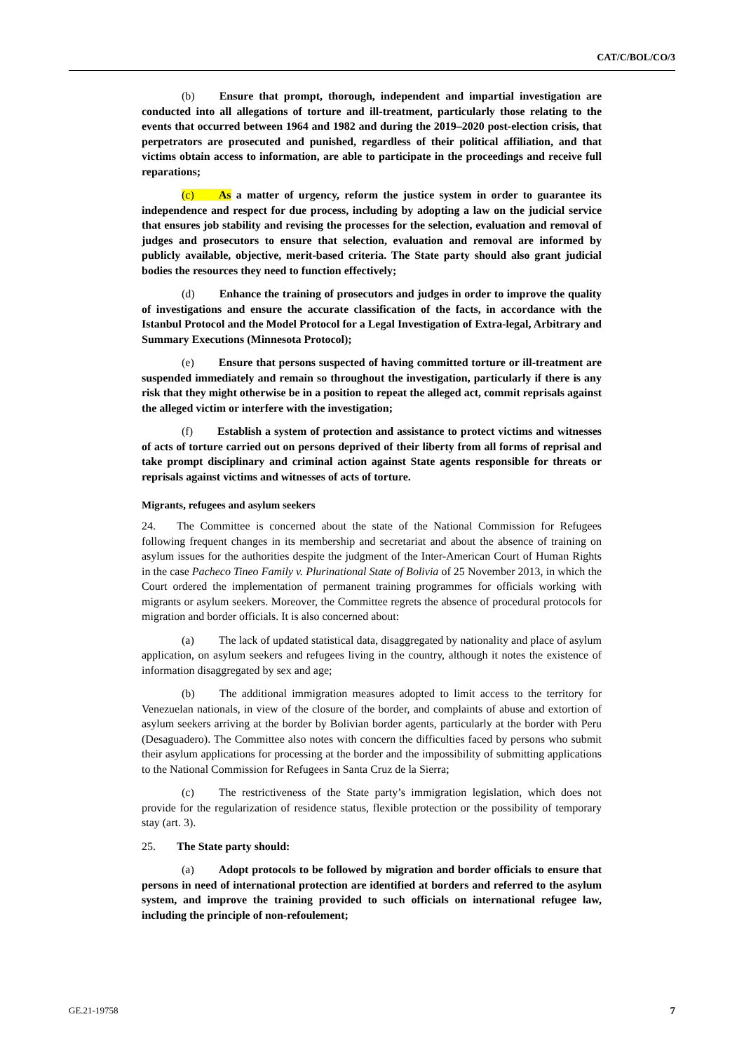CAT/C/BOL/CO/3
(b) Ensure that prompt, thorough, independent and impartial investigation are conducted into all allegations of torture and ill-treatment, particularly those relating to the events that occurred between 1964 and 1982 and during the 2019–2020 post-election crisis, that perpetrators are prosecuted and punished, regardless of their political affiliation, and that victims obtain access to information, are able to participate in the proceedings and receive full reparations;
(c) As a matter of urgency, reform the justice system in order to guarantee its independence and respect for due process, including by adopting a law on the judicial service that ensures job stability and revising the processes for the selection, evaluation and removal of judges and prosecutors to ensure that selection, evaluation and removal are informed by publicly available, objective, merit-based criteria. The State party should also grant judicial bodies the resources they need to function effectively;
(d) Enhance the training of prosecutors and judges in order to improve the quality of investigations and ensure the accurate classification of the facts, in accordance with the Istanbul Protocol and the Model Protocol for a Legal Investigation of Extra-legal, Arbitrary and Summary Executions (Minnesota Protocol);
(e) Ensure that persons suspected of having committed torture or ill-treatment are suspended immediately and remain so throughout the investigation, particularly if there is any risk that they might otherwise be in a position to repeat the alleged act, commit reprisals against the alleged victim or interfere with the investigation;
(f) Establish a system of protection and assistance to protect victims and witnesses of acts of torture carried out on persons deprived of their liberty from all forms of reprisal and take prompt disciplinary and criminal action against State agents responsible for threats or reprisals against victims and witnesses of acts of torture.
Migrants, refugees and asylum seekers
24. The Committee is concerned about the state of the National Commission for Refugees following frequent changes in its membership and secretariat and about the absence of training on asylum issues for the authorities despite the judgment of the Inter-American Court of Human Rights in the case Pacheco Tineo Family v. Plurinational State of Bolivia of 25 November 2013, in which the Court ordered the implementation of permanent training programmes for officials working with migrants or asylum seekers. Moreover, the Committee regrets the absence of procedural protocols for migration and border officials. It is also concerned about:
(a) The lack of updated statistical data, disaggregated by nationality and place of asylum application, on asylum seekers and refugees living in the country, although it notes the existence of information disaggregated by sex and age;
(b) The additional immigration measures adopted to limit access to the territory for Venezuelan nationals, in view of the closure of the border, and complaints of abuse and extortion of asylum seekers arriving at the border by Bolivian border agents, particularly at the border with Peru (Desaguadero). The Committee also notes with concern the difficulties faced by persons who submit their asylum applications for processing at the border and the impossibility of submitting applications to the National Commission for Refugees in Santa Cruz de la Sierra;
(c) The restrictiveness of the State party’s immigration legislation, which does not provide for the regularization of residence status, flexible protection or the possibility of temporary stay (art. 3).
25. The State party should:
(a) Adopt protocols to be followed by migration and border officials to ensure that persons in need of international protection are identified at borders and referred to the asylum system, and improve the training provided to such officials on international refugee law, including the principle of non-refoulement;
GE.21-19758 7